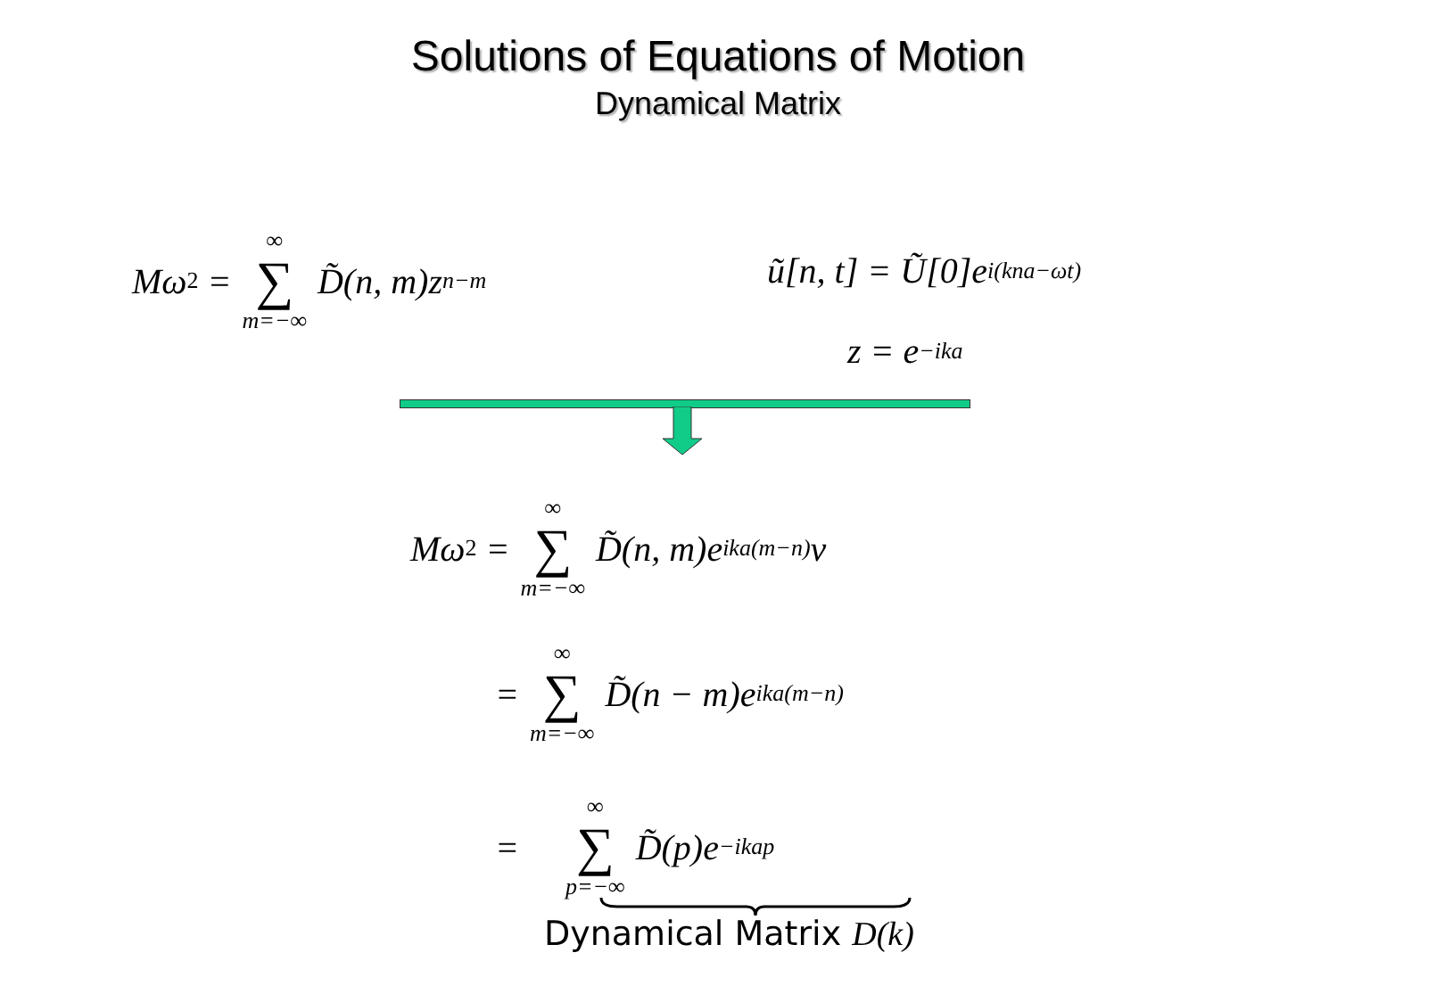Solutions of Equations of Motion
Dynamical Matrix
Mω<sup>2</sup> = ∞ ∑ m=−∞ D̃(n, m)z<sup>n−m</sup>
ũ[n, t] = Ũ[0]e<sup>i(kna−ωt)</sup>
z = e<sup>−ika</sup>
Mω<sup>2</sup> = ∞ ∑ m=−∞ D̃(n, m)e<sup>ika(m−n)</sup>v
= ∞ ∑ m=−∞ D̃(n − m)e<sup>ika(m−n)</sup>
= ∞ ∑ p=−∞ D̃(p)e<sup>−ikap</sup>
Dynamical Matrix D(k)